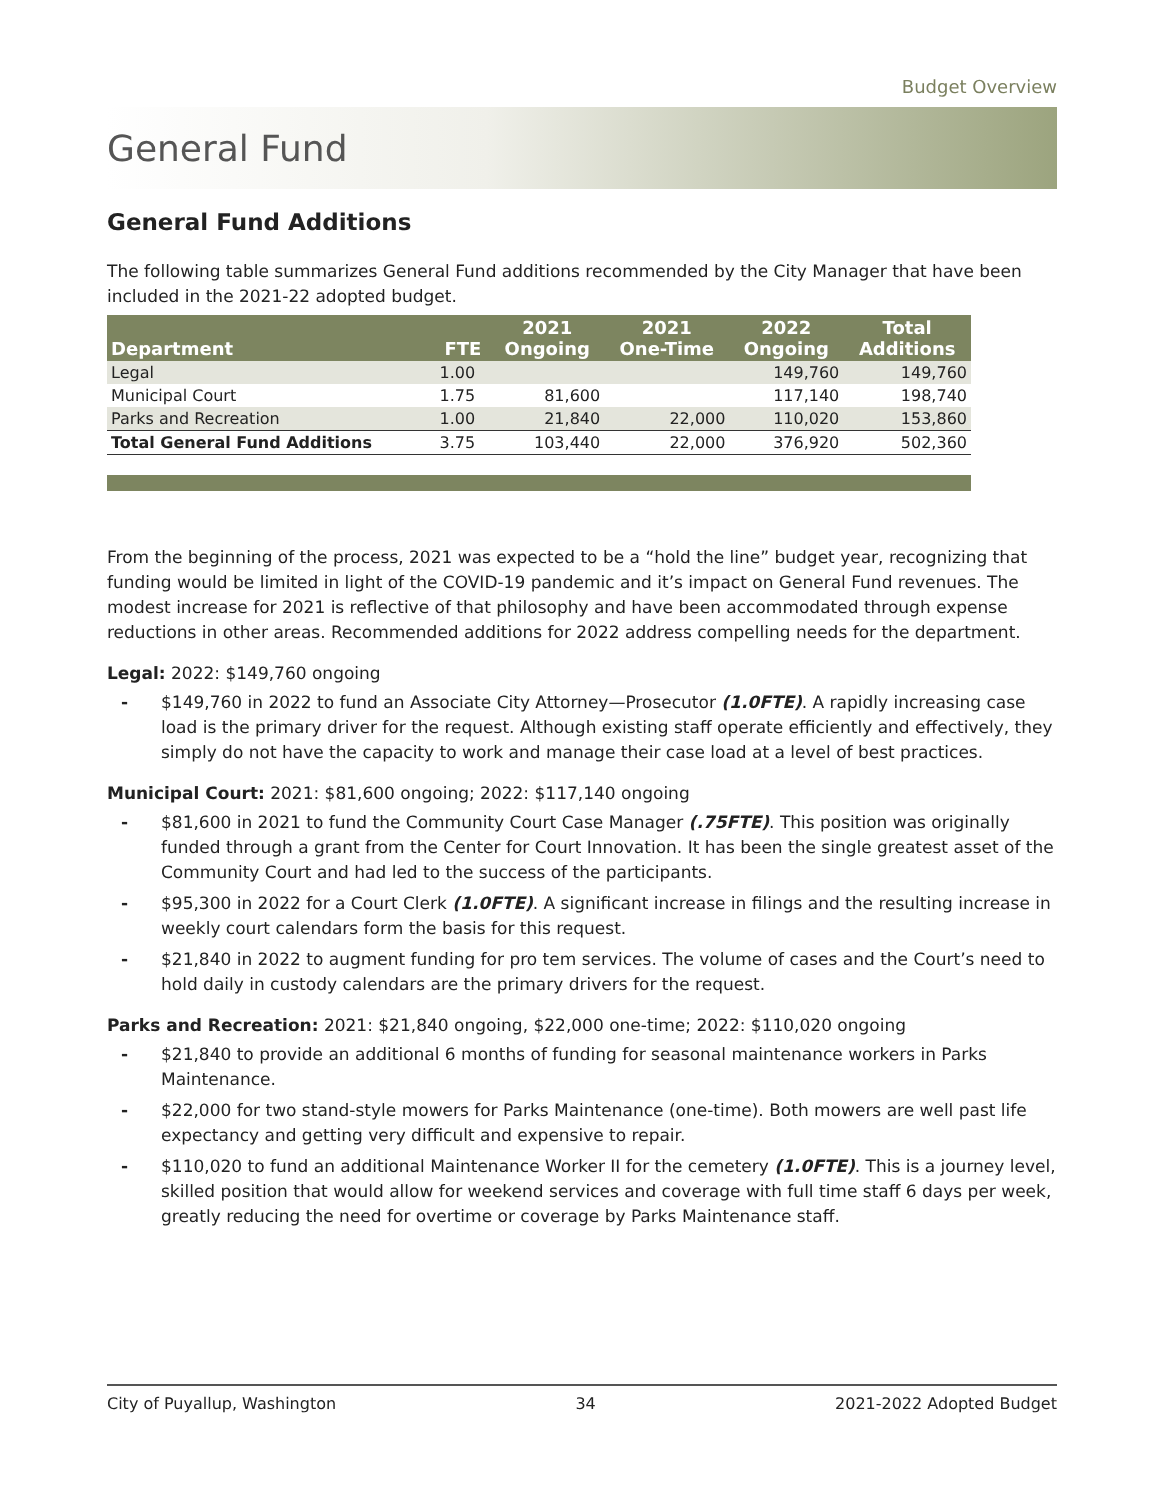Budget Overview
General Fund
General Fund Additions
The following table summarizes General Fund additions recommended by the City Manager that have been included in the 2021-22 adopted budget.
| Department | FTE | 2021 Ongoing | 2021 One-Time | 2022 Ongoing | Total Additions |
| --- | --- | --- | --- | --- | --- |
| Legal | 1.00 | | | 149,760 | 149,760 |
| Municipal Court | 1.75 | 81,600 | | 117,140 | 198,740 |
| Parks and Recreation | 1.00 | 21,840 | 22,000 | 110,020 | 153,860 |
| Total General Fund Additions | 3.75 | 103,440 | 22,000 | 376,920 | 502,360 |
From the beginning of the process, 2021 was expected to be a “hold the line” budget year, recognizing that funding would be limited in light of the COVID-19 pandemic and it’s impact on General Fund revenues. The modest increase for 2021 is reflective of that philosophy and have been accommodated through expense reductions in other areas. Recommended additions for 2022 address compelling needs for the department.
Legal: 2022: $149,760 ongoing
- $149,760 in 2022 to fund an Associate City Attorney—Prosecutor (1.0FTE). A rapidly increasing case load is the primary driver for the request. Although existing staff operate efficiently and effectively, they simply do not have the capacity to work and manage their case load at a level of best practices.
Municipal Court: 2021: $81,600 ongoing; 2022: $117,140 ongoing
- $81,600 in 2021 to fund the Community Court Case Manager (.75FTE). This position was originally funded through a grant from the Center for Court Innovation. It has been the single greatest asset of the Community Court and had led to the success of the participants.
- $95,300 in 2022 for a Court Clerk (1.0FTE). A significant increase in filings and the resulting increase in weekly court calendars form the basis for this request.
- $21,840 in 2022 to augment funding for pro tem services. The volume of cases and the Court’s need to hold daily in custody calendars are the primary drivers for the request.
Parks and Recreation: 2021: $21,840 ongoing, $22,000 one-time; 2022: $110,020 ongoing
- $21,840 to provide an additional 6 months of funding for seasonal maintenance workers in Parks Maintenance.
- $22,000 for two stand-style mowers for Parks Maintenance (one-time). Both mowers are well past life expectancy and getting very difficult and expensive to repair.
- $110,020 to fund an additional Maintenance Worker II for the cemetery (1.0FTE). This is a journey level, skilled position that would allow for weekend services and coverage with full time staff 6 days per week, greatly reducing the need for overtime or coverage by Parks Maintenance staff.
City of Puyallup, Washington 34 2021-2022 Adopted Budget